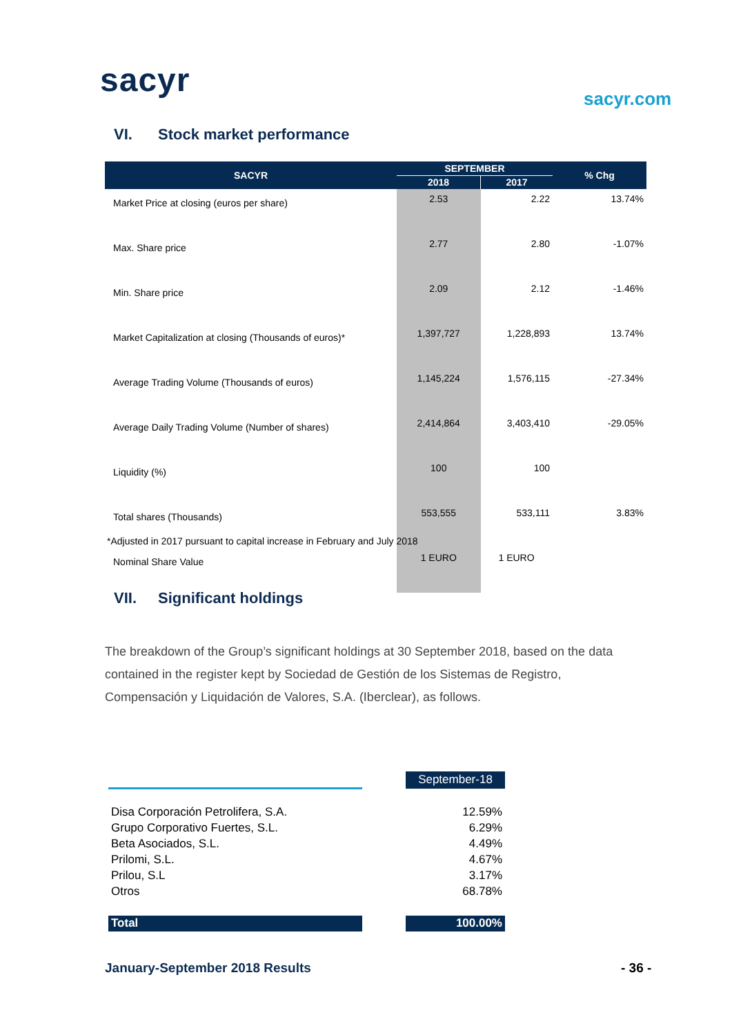sacyr sacyr.com
VI. Stock market performance
| SACYR | SEPTEMBER | | % Chg |
| --- | --- | --- | --- |
| | 2018 | 2017 | |
| Market Price at closing (euros per share) | 2.53 | 2.22 | 13.74% |
| Max. Share price | 2.77 | 2.80 | -1.07% |
| Min. Share price | 2.09 | 2.12 | -1.46% |
| Market Capitalization at closing (Thousands of euros)* | 1,397,727 | 1,228,893 | 13.74% |
| Average Trading Volume (Thousands of euros) | 1,145,224 | 1,576,115 | -27.34% |
| Average Daily Trading Volume (Number of shares) | 2,414,864 | 3,403,410 | -29.05% |
| Liquidity (%) | 100 | 100 | |
| Total shares (Thousands) | 553,555 | 533,111 | 3.83% |
| Nominal Share Value | 1 EURO | 1 EURO | |
*Adjusted in 2017 pursuant to capital increase in February and July 2018
VII. Significant holdings
The breakdown of the Group’s significant holdings at 30 September 2018, based on the data contained in the register kept by Sociedad de Gestión de los Sistemas de Registro, Compensación y Liquidación de Valores, S.A. (Iberclear), as follows.
| | | September-18 |
| Disa Corporación Petrolifera, S.A. | | 12.59% |
| Grupo Corporativo Fuertes, S.L. | | 6.29% |
| Beta Asociados, S.L. | | 4.49% |
| Prilomi, S.L. | | 4.67% |
| Prilou, S.L | | 3.17% |
| Otros | | 68.78% |
| Total | | 100.00% |
January-September 2018 Results - 36 -